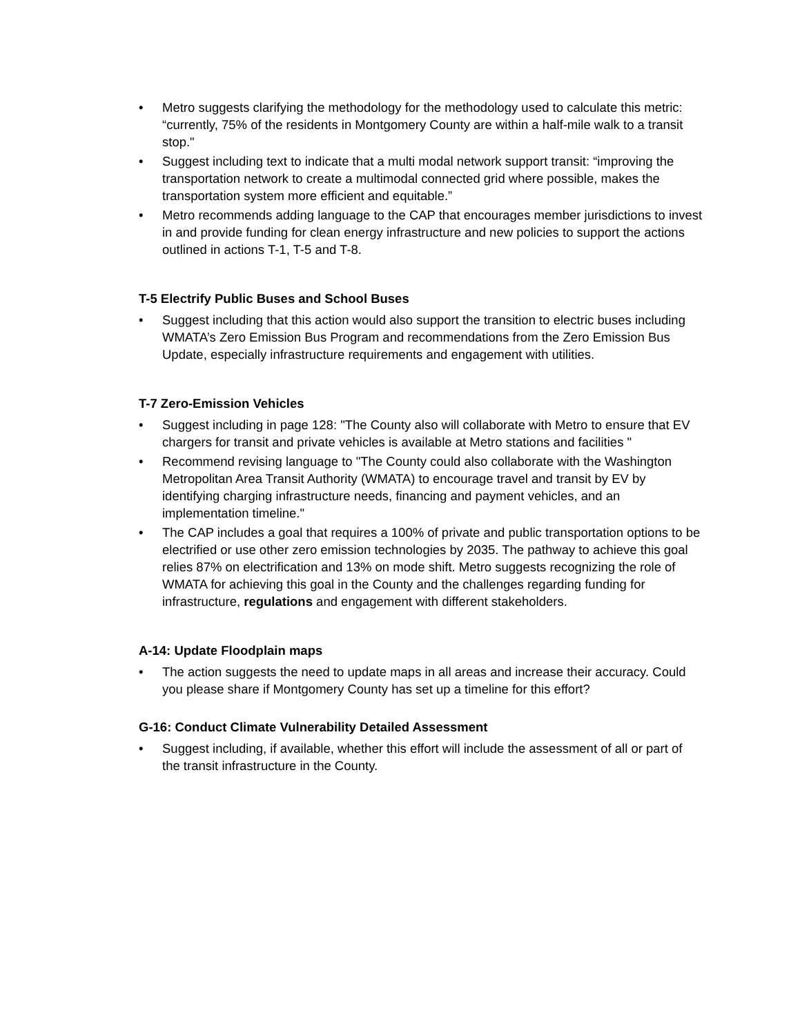• Metro suggests clarifying the methodology for the methodology used to calculate this metric: “currently, 75% of the residents in Montgomery County are within a half-mile walk to a transit stop."
• Suggest including text to indicate that a multi modal network support transit: “improving the transportation network to create a multimodal connected grid where possible, makes the transportation system more efficient and equitable.”
• Metro recommends adding language to the CAP that encourages member jurisdictions to invest in and provide funding for clean energy infrastructure and new policies to support the actions outlined in actions T-1, T-5 and T-8.
T-5 Electrify Public Buses and School Buses
• Suggest including that this action would also support the transition to electric buses including WMATA’s Zero Emission Bus Program and recommendations from the Zero Emission Bus Update, especially infrastructure requirements and engagement with utilities.
T-7 Zero-Emission Vehicles
• Suggest including in page 128: "The County also will collaborate with Metro to ensure that EV chargers for transit and private vehicles is available at Metro stations and facilities "
• Recommend revising language to "The County could also collaborate with the Washington Metropolitan Area Transit Authority (WMATA) to encourage travel and transit by EV by identifying charging infrastructure needs, financing and payment vehicles, and an implementation timeline."
• The CAP includes a goal that requires a 100% of private and public transportation options to be electrified or use other zero emission technologies by 2035. The pathway to achieve this goal relies 87% on electrification and 13% on mode shift. Metro suggests recognizing the role of WMATA for achieving this goal in the County and the challenges regarding funding for infrastructure, regulations and engagement with different stakeholders.
A-14: Update Floodplain maps
• The action suggests the need to update maps in all areas and increase their accuracy. Could you please share if Montgomery County has set up a timeline for this effort?
G-16: Conduct Climate Vulnerability Detailed Assessment
• Suggest including, if available, whether this effort will include the assessment of all or part of the transit infrastructure in the County.